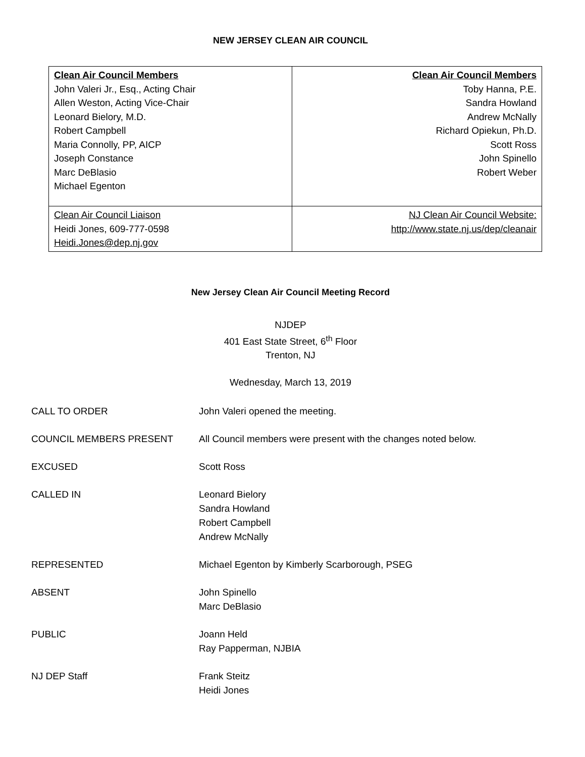NEW JERSEY CLEAN AIR COUNCIL
| Clean Air Council Members John Valeri Jr., Esq., Acting Chair Allen Weston, Acting Vice-Chair Leonard Bielory, M.D. Robert Campbell Maria Connolly, PP, AICP Joseph Constance Marc DeBlasio Michael Egenton | Clean Air Council Members Toby Hanna, P.E. Sandra Howland Andrew McNally Richard Opiekun, Ph.D. Scott Ross John Spinello Robert Weber |
| Clean Air Council Liaison Heidi Jones, 609-777-0598 Heidi.Jones@dep.nj.gov | NJ Clean Air Council Website: http://www.state.nj.us/dep/cleanair |
New Jersey Clean Air Council Meeting Record
NJDEP
401 East State Street, 6<sup>th</sup> Floor
Trenton, NJ
Wednesday, March 13, 2019
| CALL TO ORDER | John Valeri opened the meeting. |
| COUNCIL MEMBERS PRESENT | All Council members were present with the changes noted below. |
| EXCUSED | Scott Ross |
| CALLED IN | Leonard Bielory Sandra Howland Robert Campbell Andrew McNally |
| REPRESENTED | Michael Egenton by Kimberly Scarborough, PSEG |
| ABSENT | John Spinello Marc DeBlasio |
| PUBLIC | Joann Held Ray Papperman, NJBIA |
| NJ DEP Staff | Frank Steitz Heidi Jones |